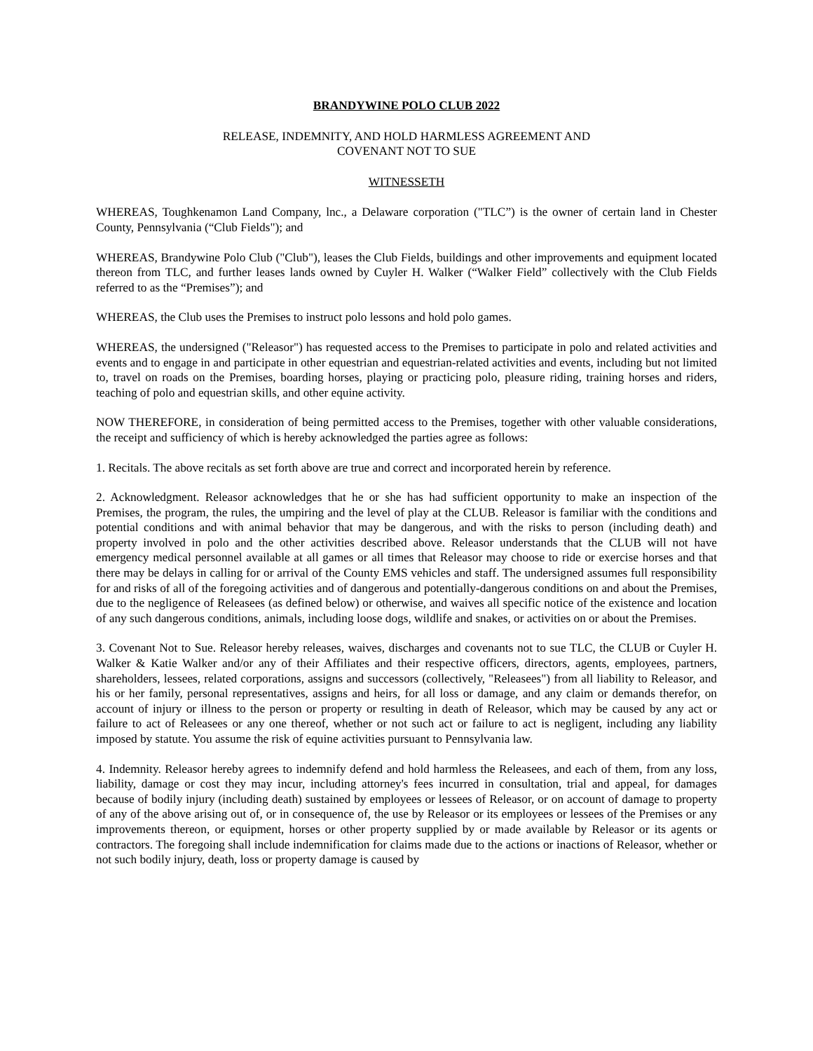BRANDYWINE POLO CLUB 2022
RELEASE, INDEMNITY, AND HOLD HARMLESS AGREEMENT AND
COVENANT NOT TO SUE
WITNESSETH
WHEREAS, Toughkenamon Land Company, lnc., a Delaware corporation ("TLC”) is the owner of certain land in Chester County, Pennsylvania (“Club Fields"); and
WHEREAS, Brandywine Polo Club ("Club"), leases the Club Fields, buildings and other improvements and equipment located thereon from TLC, and further leases lands owned by Cuyler H. Walker (“Walker Field” collectively with the Club Fields referred to as the “Premises”); and
WHEREAS, the Club uses the Premises to instruct polo lessons and hold polo games.
WHEREAS, the undersigned ("Releasor") has requested access to the Premises to participate in polo and related activities and events and to engage in and participate in other equestrian and equestrian-related activities and events, including but not limited to, travel on roads on the Premises, boarding horses, playing or practicing polo, pleasure riding, training horses and riders, teaching of polo and equestrian skills, and other equine activity.
NOW THEREFORE, in consideration of being permitted access to the Premises, together with other valuable considerations, the receipt and sufficiency of which is hereby acknowledged the parties agree as follows:
1. Recitals. The above recitals as set forth above are true and correct and incorporated herein by reference.
2. Acknowledgment. Releasor acknowledges that he or she has had sufficient opportunity to make an inspection of the Premises, the program, the rules, the umpiring and the level of play at the CLUB. Releasor is familiar with the conditions and potential conditions and with animal behavior that may be dangerous, and with the risks to person (including death) and property involved in polo and the other activities described above. Releasor understands that the CLUB will not have emergency medical personnel available at all games or all times that Releasor may choose to ride or exercise horses and that there may be delays in calling for or arrival of the County EMS vehicles and staff. The undersigned assumes full responsibility for and risks of all of the foregoing activities and of dangerous and potentially-dangerous conditions on and about the Premises, due to the negligence of Releasees (as defined below) or otherwise, and waives all specific notice of the existence and location of any such dangerous conditions, animals, including loose dogs, wildlife and snakes, or activities on or about the Premises.
3. Covenant Not to Sue. Releasor hereby releases, waives, discharges and covenants not to sue TLC, the CLUB or Cuyler H. Walker & Katie Walker and/or any of their Affiliates and their respective officers, directors, agents, employees, partners, shareholders, lessees, related corporations, assigns and successors (collectively, "Releasees") from all liability to Releasor, and his or her family, personal representatives, assigns and heirs, for all loss or damage, and any claim or demands therefor, on account of injury or illness to the person or property or resulting in death of Releasor, which may be caused by any act or failure to act of Releasees or any one thereof, whether or not such act or failure to act is negligent, including any liability imposed by statute. You assume the risk of equine activities pursuant to Pennsylvania law.
4. Indemnity. Releasor hereby agrees to indemnify defend and hold harmless the Releasees, and each of them, from any loss, liability, damage or cost they may incur, including attorney's fees incurred in consultation, trial and appeal, for damages because of bodily injury (including death) sustained by employees or lessees of Releasor, or on account of damage to property of any of the above arising out of, or in consequence of, the use by Releasor or its employees or lessees of the Premises or any improvements thereon, or equipment, horses or other property supplied by or made available by Releasor or its agents or contractors. The foregoing shall include indemnification for claims made due to the actions or inactions of Releasor, whether or not such bodily injury, death, loss or property damage is caused by